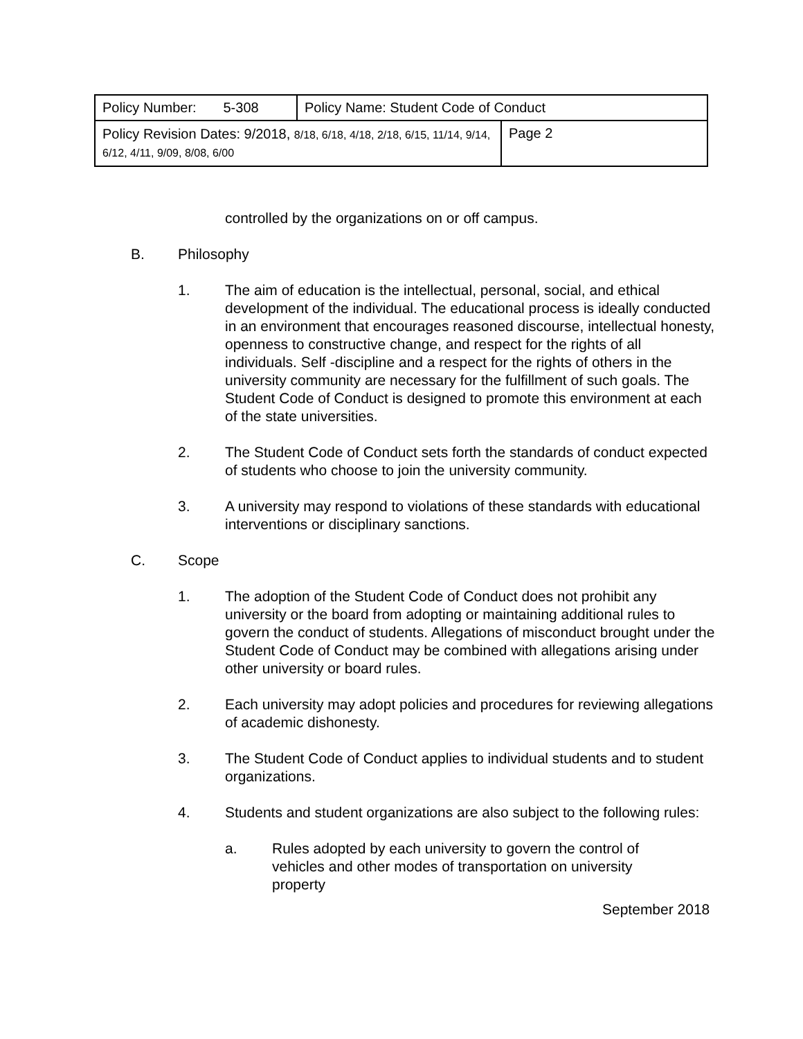| Policy Number: 5-308 | Policy Name: Student Code of Conduct | |
| Policy Revision Dates: 9/2018, 8/18, 6/18, 4/18, 2/18, 6/15, 11/14, 9/14, 6/12, 4/11, 9/09, 8/08, 6/00 | | Page 2 |
controlled by the organizations on or off campus.
B. Philosophy
1. The aim of education is the intellectual, personal, social, and ethical development of the individual. The educational process is ideally conducted in an environment that encourages reasoned discourse, intellectual honesty, openness to constructive change, and respect for the rights of all individuals. Self -discipline and a respect for the rights of others in the university community are necessary for the fulfillment of such goals. The Student Code of Conduct is designed to promote this environment at each of the state universities.
2. The Student Code of Conduct sets forth the standards of conduct expected of students who choose to join the university community.
3. A university may respond to violations of these standards with educational interventions or disciplinary sanctions.
C. Scope
1. The adoption of the Student Code of Conduct does not prohibit any university or the board from adopting or maintaining additional rules to govern the conduct of students. Allegations of misconduct brought under the Student Code of Conduct may be combined with allegations arising under other university or board rules.
2. Each university may adopt policies and procedures for reviewing allegations of academic dishonesty.
3. The Student Code of Conduct applies to individual students and to student organizations.
4. Students and student organizations are also subject to the following rules:
a. Rules adopted by each university to govern the control of vehicles and other modes of transportation on university property
September 2018